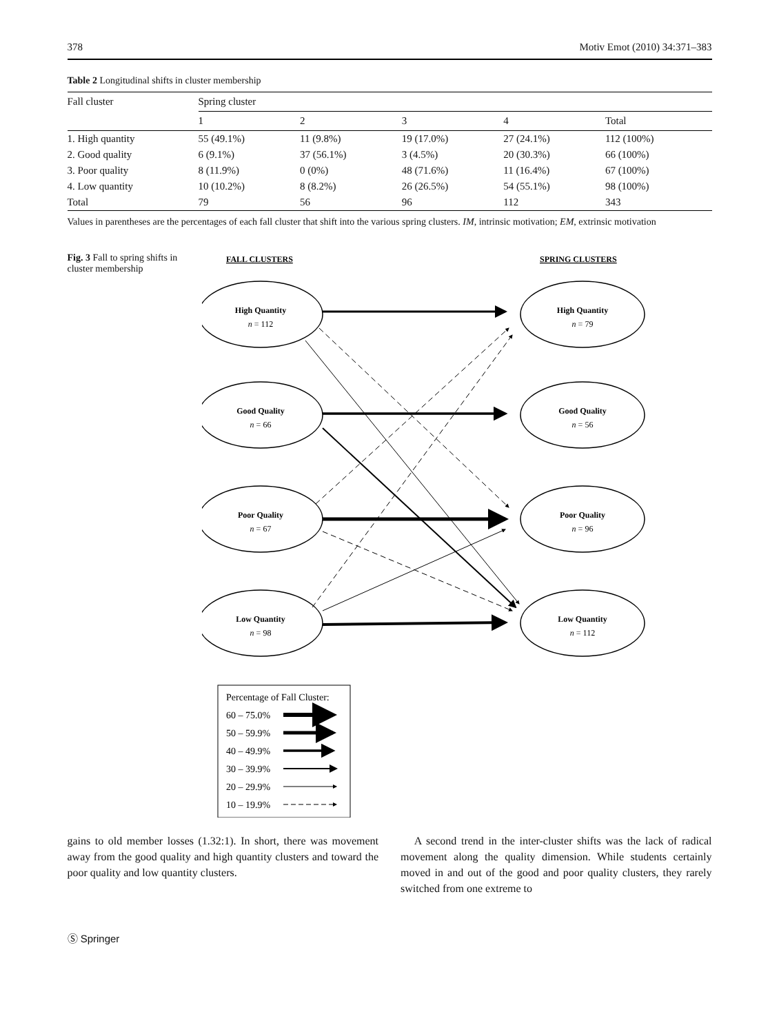378 Motiv Emot (2010) 34:371–383
Table 2 Longitudinal shifts in cluster membership
| Fall cluster | Spring cluster | | | | |
| --- | --- | --- | --- | --- | --- |
| | 1 | 2 | 3 | 4 | Total |
| 1. High quantity | 55 (49.1%) | 11 (9.8%) | 19 (17.0%) | 27 (24.1%) | 112 (100%) |
| 2. Good quality | 6 (9.1%) | 37 (56.1%) | 3 (4.5%) | 20 (30.3%) | 66 (100%) |
| 3. Poor quality | 8 (11.9%) | 0 (0%) | 48 (71.6%) | 11 (16.4%) | 67 (100%) |
| 4. Low quantity | 10 (10.2%) | 8 (8.2%) | 26 (26.5%) | 54 (55.1%) | 98 (100%) |
| Total | 79 | 56 | 96 | 112 | 343 |
Values in parentheses are the percentages of each fall cluster that shift into the various spring clusters. IM, intrinsic motivation; EM, extrinsic motivation
Fig. 3 Fall to spring shifts in cluster membership
FALL CLUSTERS
SPRING CLUSTERS
High Quantity
n = 112
Good Quality
n = 66
Poor Quality
n = 67
Low Quantity
n = 98
High Quantity
n = 79
Good Quality
n = 56
Poor Quality
n = 96
Low Quantity
n = 112
Percentage of Fall Cluster:
60 – 75.0%
50 – 59.9%
40 – 49.9%
30 – 39.9%
20 – 29.9%
10 – 19.9%
gains to old member losses (1.32:1). In short, there was movement away from the good quality and high quantity clusters and toward the poor quality and low quantity clusters.
A second trend in the inter-cluster shifts was the lack of radical movement along the quality dimension. While students certainly moved in and out of the good and poor quality clusters, they rarely switched from one extreme to
Ⓢ Springer